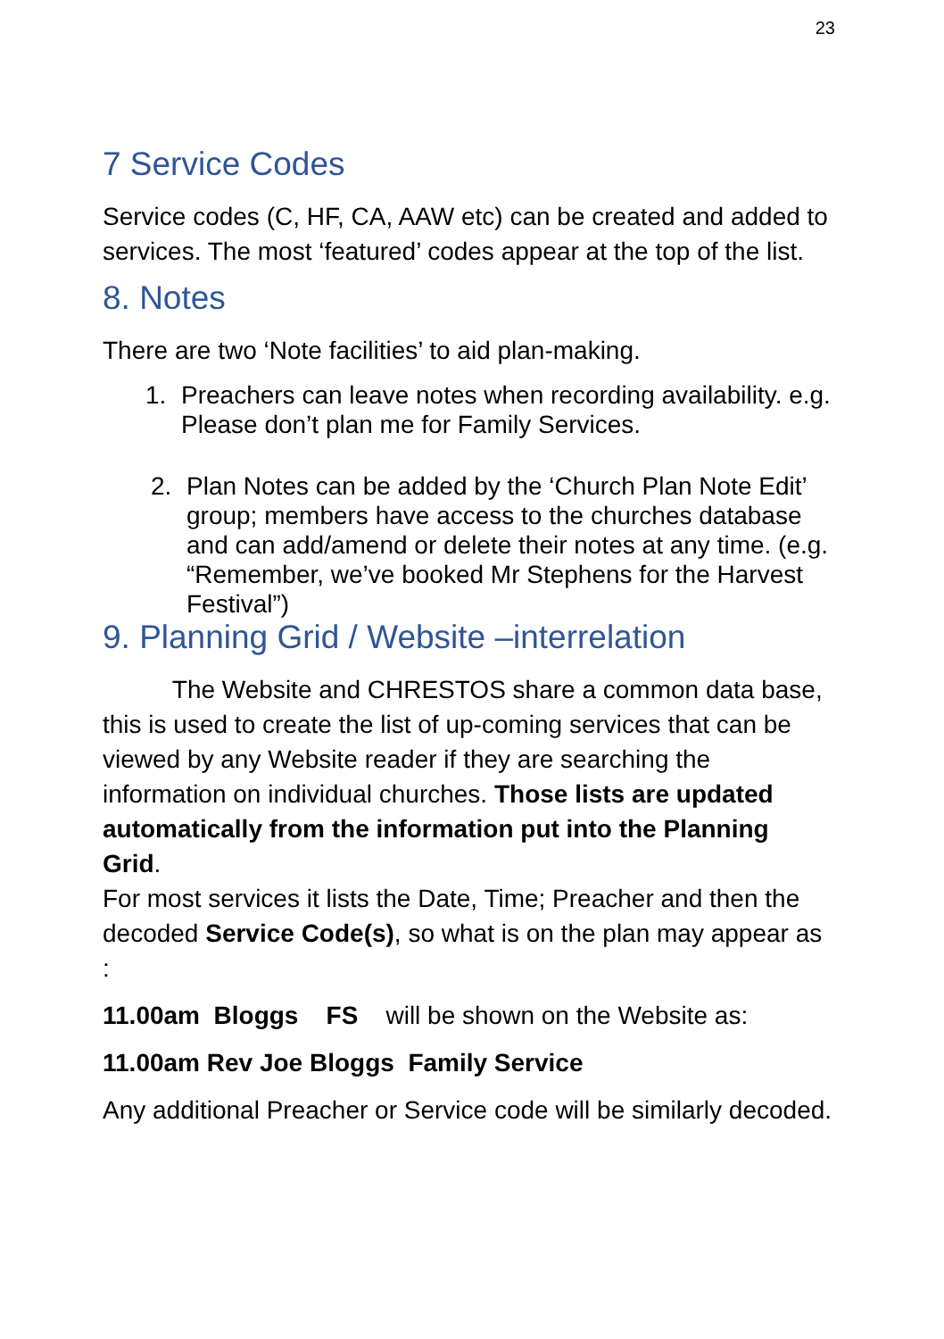23
7 Service Codes
Service codes (C, HF, CA, AAW etc) can be created and added to services. The most ‘featured’ codes appear at the top of the list.
8. Notes
There are two ‘Note facilities’ to aid plan-making.
1. Preachers can leave notes when recording availability. e.g. Please don’t plan me for Family Services.
2. Plan Notes can be added by the ‘Church Plan Note Edit’ group; members have access to the churches database and can add/amend or delete their notes at any time. (e.g. “Remember, we’ve booked Mr Stephens for the Harvest Festival”)
9. Planning Grid / Website –interrelation
The Website and CHRESTOS share a common data base, this is used to create the list of up-coming services that can be viewed by any Website reader if they are searching the information on individual churches. Those lists are updated automatically from the information put into the Planning Grid.
For most services it lists the Date, Time; Preacher and then the decoded Service Code(s), so what is on the plan may appear as :
11.00am Bloggs FS will be shown on the Website as:
11.00am Rev Joe Bloggs Family Service
Any additional Preacher or Service code will be similarly decoded.